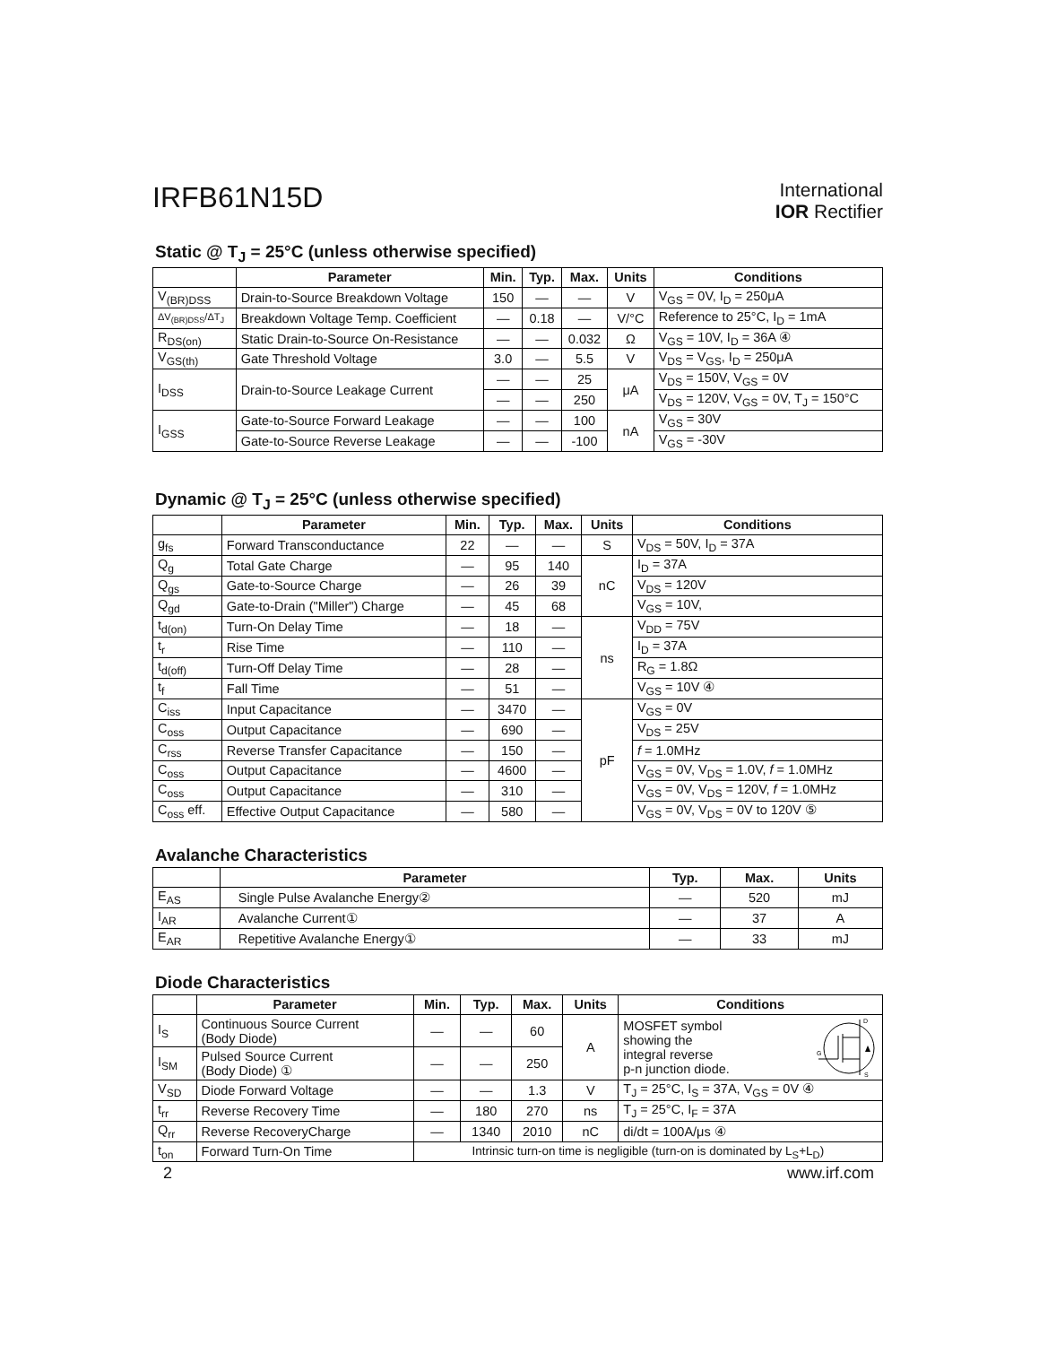IRFB61N15D
International
IOR Rectifier
Static @ T<sub>J</sub> = 25°C (unless otherwise specified)
| | Parameter | Min. | Typ. | Max. | Units | Conditions |
| --- | --- | --- | --- | --- | --- | --- |
| V<sub>(BR)DSS</sub> | Drain-to-Source Breakdown Voltage | 150 | — | — | V | V<sub>GS</sub> = 0V, I<sub>D</sub> = 250μA |
| ΔV<sub>(BR)DSS</sub>/ΔT<sub>J</sub> | Breakdown Voltage Temp. Coefficient | — | 0.18 | — | V/°C | Reference to 25°C, I<sub>D</sub> = 1mA |
| R<sub>DS(on)</sub> | Static Drain-to-Source On-Resistance | — | — | 0.032 | Ω | V<sub>GS</sub> = 10V, I<sub>D</sub> = 36A ④ |
| V<sub>GS(th)</sub> | Gate Threshold Voltage | 3.0 | — | 5.5 | V | V<sub>DS</sub> = V<sub>GS</sub>, I<sub>D</sub> = 250μA |
| I<sub>DSS</sub> | Drain-to-Source Leakage Current | — | — | 25 | μA | V<sub>DS</sub> = 150V, V<sub>GS</sub> = 0V |
| | | — | — | 250 | | V<sub>DS</sub> = 120V, V<sub>GS</sub> = 0V, T<sub>J</sub> = 150°C |
| I<sub>GSS</sub> | Gate-to-Source Forward Leakage | — | — | 100 | nA | V<sub>GS</sub> = 30V |
| | Gate-to-Source Reverse Leakage | — | — | -100 | | V<sub>GS</sub> = -30V |
Dynamic @ T<sub>J</sub> = 25°C (unless otherwise specified)
| | Parameter | Min. | Typ. | Max. | Units | Conditions |
| --- | --- | --- | --- | --- | --- | --- |
| g<sub>fs</sub> | Forward Transconductance | 22 | — | — | S | V<sub>DS</sub> = 50V, I<sub>D</sub> = 37A |
| Q<sub>g</sub> | Total Gate Charge | — | 95 | 140 | nC | I<sub>D</sub> = 37A |
| Q<sub>gs</sub> | Gate-to-Source Charge | — | 26 | 39 | | V<sub>DS</sub> = 120V |
| Q<sub>gd</sub> | Gate-to-Drain ("Miller") Charge | — | 45 | 68 | | V<sub>GS</sub> = 10V, |
| t<sub>d(on)</sub> | Turn-On Delay Time | — | 18 | — | ns | V<sub>DD</sub> = 75V |
| t<sub>r</sub> | Rise Time | — | 110 | — | | I<sub>D</sub> = 37A |
| t<sub>d(off)</sub> | Turn-Off Delay Time | — | 28 | — | | R<sub>G</sub> = 1.8Ω |
| t<sub>f</sub> | Fall Time | — | 51 | — | | V<sub>GS</sub> = 10V ④ |
| C<sub>iss</sub> | Input Capacitance | — | 3470 | — | pF | V<sub>GS</sub> = 0V |
| C<sub>oss</sub> | Output Capacitance | — | 690 | — | | V<sub>DS</sub> = 25V |
| C<sub>rss</sub> | Reverse Transfer Capacitance | — | 150 | — | | f = 1.0MHz |
| C<sub>oss</sub> | Output Capacitance | — | 4600 | — | | V<sub>GS</sub> = 0V, V<sub>DS</sub> = 1.0V, f = 1.0MHz |
| C<sub>oss</sub> | Output Capacitance | — | 310 | — | | V<sub>GS</sub> = 0V, V<sub>DS</sub> = 120V, f = 1.0MHz |
| C<sub>oss</sub> eff. | Effective Output Capacitance | — | 580 | — | | V<sub>GS</sub> = 0V, V<sub>DS</sub> = 0V to 120V ⑤ |
Avalanche Characteristics
| | Parameter | Typ. | Max. | Units |
| --- | --- | --- | --- | --- |
| E<sub>AS</sub> | Single Pulse Avalanche Energy② | — | 520 | mJ |
| I<sub>AR</sub> | Avalanche Current① | — | 37 | A |
| E<sub>AR</sub> | Repetitive Avalanche Energy① | — | 33 | mJ |
Diode Characteristics
| | Parameter | Min. | Typ. | Max. | Units | Conditions |
| --- | --- | --- | --- | --- | --- | --- |
| I<sub>S</sub> | Continuous Source Current (Body Diode) | — | — | 60 | A | MOSFET symbol showing the integral reverse p-n junction diode. D G S |
| I<sub>SM</sub> | Pulsed Source Current (Body Diode) ① | — | — | 250 | | |
| V<sub>SD</sub> | Diode Forward Voltage | — | — | 1.3 | V | T<sub>J</sub> = 25°C, I<sub>S</sub> = 37A, V<sub>GS</sub> = 0V ④ |
| t<sub>rr</sub> | Reverse Recovery Time | — | 180 | 270 | ns | T<sub>J</sub> = 25°C, I<sub>F</sub> = 37A |
| Q<sub>rr</sub> | Reverse RecoveryCharge | — | 1340 | 2010 | nC | di/dt = 100A/μs ④ |
| t<sub>on</sub> | Forward Turn-On Time | Intrinsic turn-on time is negligible (turn-on is dominated by L<sub>S</sub>+L<sub>D</sub>) | | | | |
2 www.irf.com